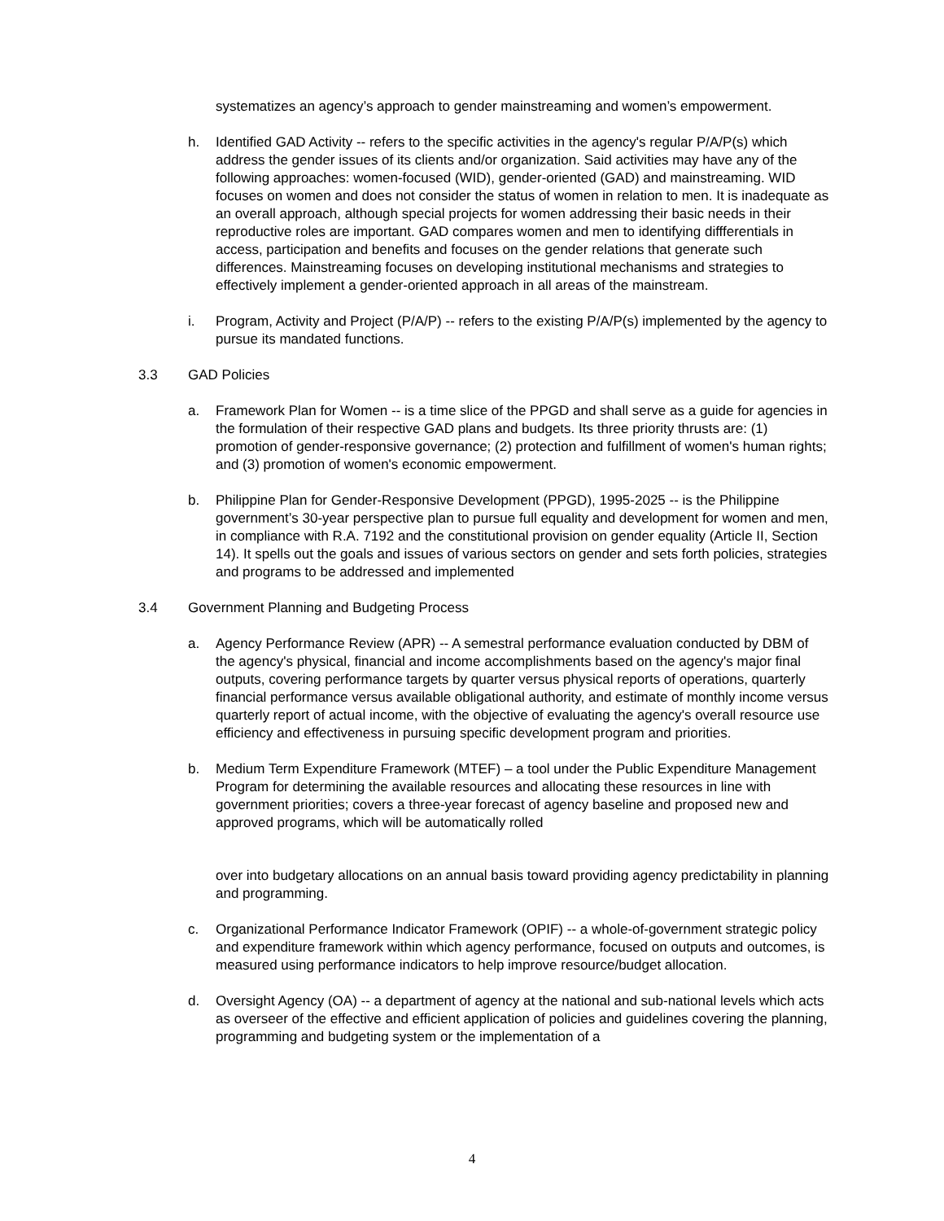systematizes an agency’s approach to gender mainstreaming and women’s empowerment.
h. Identified GAD Activity -- refers to the specific activities in the agency's regular P/A/P(s) which address the gender issues of its clients and/or organization. Said activities may have any of the following approaches: women-focused (WID), gender-oriented (GAD) and mainstreaming. WID focuses on women and does not consider the status of women in relation to men. It is inadequate as an overall approach, although special projects for women addressing their basic needs in their reproductive roles are important. GAD compares women and men to identifying diffferentials in access, participation and benefits and focuses on the gender relations that generate such differences. Mainstreaming focuses on developing institutional mechanisms and strategies to effectively implement a gender-oriented approach in all areas of the mainstream.
i. Program, Activity and Project (P/A/P) -- refers to the existing P/A/P(s) implemented by the agency to pursue its mandated functions.
3.3 GAD Policies
a. Framework Plan for Women -- is a time slice of the PPGD and shall serve as a guide for agencies in the formulation of their respective GAD plans and budgets. Its three priority thrusts are: (1) promotion of gender-responsive governance; (2) protection and fulfillment of women's human rights; and (3) promotion of women's economic empowerment.
b. Philippine Plan for Gender-Responsive Development (PPGD), 1995-2025 -- is the Philippine government’s 30-year perspective plan to pursue full equality and development for women and men, in compliance with R.A. 7192 and the constitutional provision on gender equality (Article II, Section 14). It spells out the goals and issues of various sectors on gender and sets forth policies, strategies and programs to be addressed and implemented
3.4 Government Planning and Budgeting Process
a. Agency Performance Review (APR) -- A semestral performance evaluation conducted by DBM of the agency's physical, financial and income accomplishments based on the agency's major final outputs, covering performance targets by quarter versus physical reports of operations, quarterly financial performance versus available obligational authority, and estimate of monthly income versus quarterly report of actual income, with the objective of evaluating the agency's overall resource use efficiency and effectiveness in pursuing specific development program and priorities.
b. Medium Term Expenditure Framework (MTEF) – a tool under the Public Expenditure Management Program for determining the available resources and allocating these resources in line with government priorities; covers a three-year forecast of agency baseline and proposed new and approved programs, which will be automatically rolled
over into budgetary allocations on an annual basis toward providing agency predictability in planning and programming.
c. Organizational Performance Indicator Framework (OPIF) -- a whole-of-government strategic policy and expenditure framework within which agency performance, focused on outputs and outcomes, is measured using performance indicators to help improve resource/budget allocation.
d. Oversight Agency (OA) -- a department of agency at the national and sub-national levels which acts as overseer of the effective and efficient application of policies and guidelines covering the planning, programming and budgeting system or the implementation of a
4